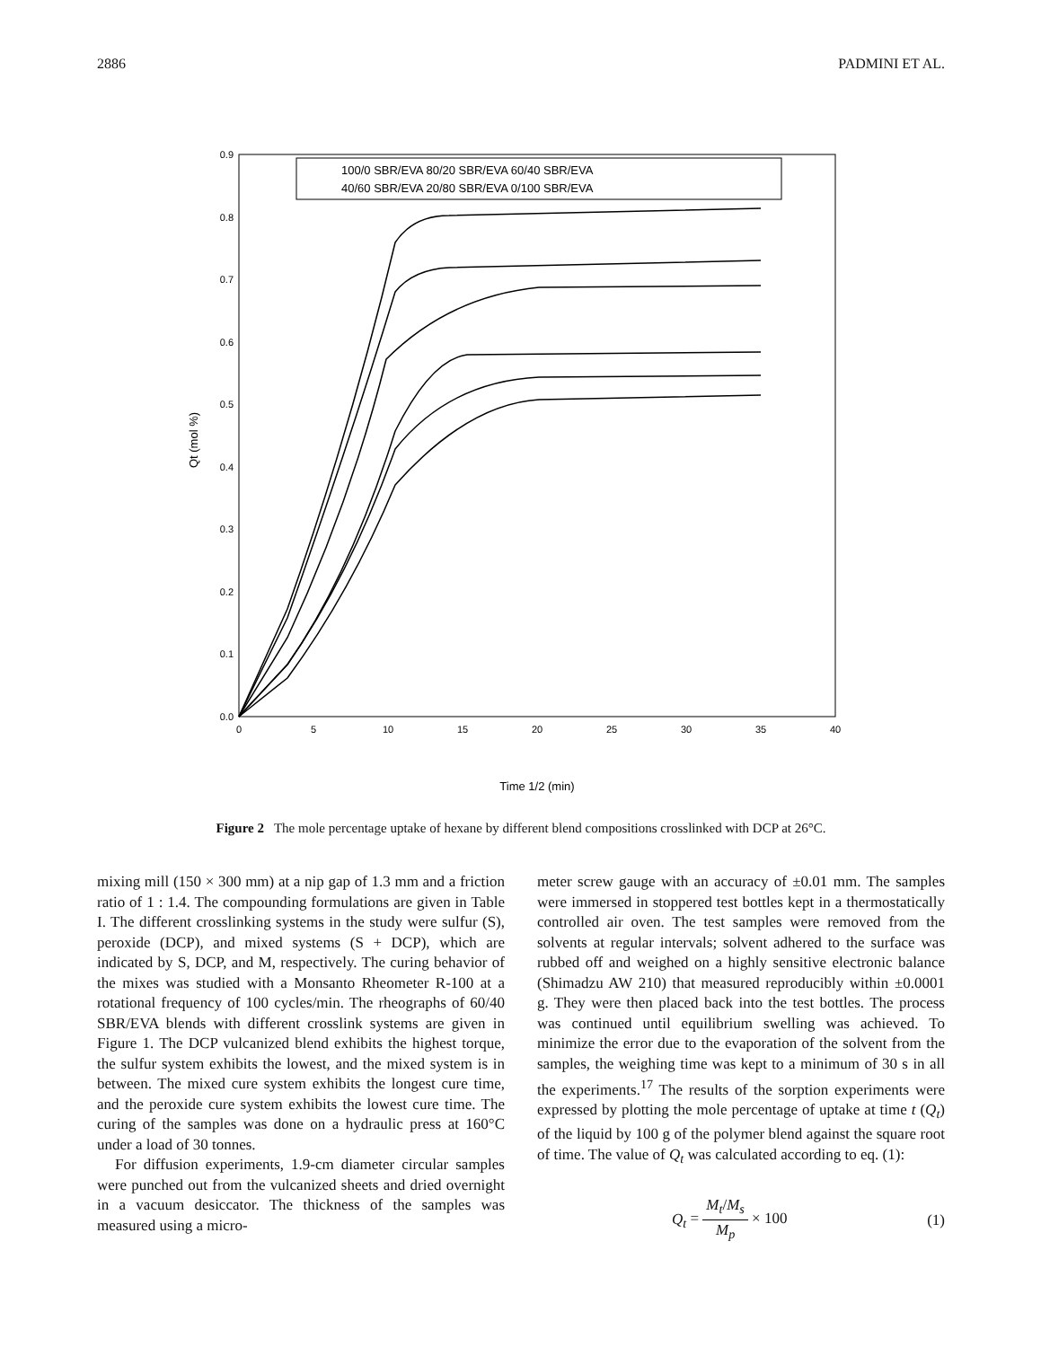2886 PADMINI ET AL.
0.9
0.8
0.7
0.6
0.5
0.4
0.3
0.2
0.1
0.0
0
5
10
15
20
25
30
35
40
Time 1/2 (min)
Qt (mol %)
100/0 SBR/EVA 80/20 SBR/EVA 60/40 SBR/EVA
40/60 SBR/EVA 20/80 SBR/EVA 0/100 SBR/EVA
Figure 2 The mole percentage uptake of hexane by different blend compositions crosslinked with DCP at 26°C.
mixing mill (150 × 300 mm) at a nip gap of 1.3 mm and a friction ratio of 1 : 1.4. The compounding formulations are given in Table I. The different crosslinking systems in the study were sulfur (S), peroxide (DCP), and mixed systems (S + DCP), which are indicated by S, DCP, and M, respectively. The curing behavior of the mixes was studied with a Monsanto Rheometer R-100 at a rotational frequency of 100 cycles/min. The rheographs of 60/40 SBR/EVA blends with different crosslink systems are given in Figure 1. The DCP vulcanized blend exhibits the highest torque, the sulfur system exhibits the lowest, and the mixed system is in between. The mixed cure system exhibits the longest cure time, and the peroxide cure system exhibits the lowest cure time. The curing of the samples was done on a hydraulic press at 160°C under a load of 30 tonnes.
For diffusion experiments, 1.9-cm diameter circular samples were punched out from the vulcanized sheets and dried overnight in a vacuum desiccator. The thickness of the samples was measured using a micro-
meter screw gauge with an accuracy of ±0.01 mm. The samples were immersed in stoppered test bottles kept in a thermostatically controlled air oven. The test samples were removed from the solvents at regular intervals; solvent adhered to the surface was rubbed off and weighed on a highly sensitive electronic balance (Shimadzu AW 210) that measured reproducibly within ±0.0001 g. They were then placed back into the test bottles. The process was continued until equilibrium swelling was achieved. To minimize the error due to the evaporation of the solvent from the samples, the weighing time was kept to a minimum of 30 s in all the experiments.<sup>17</sup> The results of the sorption experiments were expressed by plotting the mole percentage of uptake at time t (Q<sub>t</sub>) of the liquid by 100 g of the polymer blend against the square root of time. The value of Q<sub>t</sub> was calculated according to eq. (1):
Q<sub>t</sub> = M<sub>t</sub>/M<sub>s</sub> M<sub>p</sub> × 100 (1)